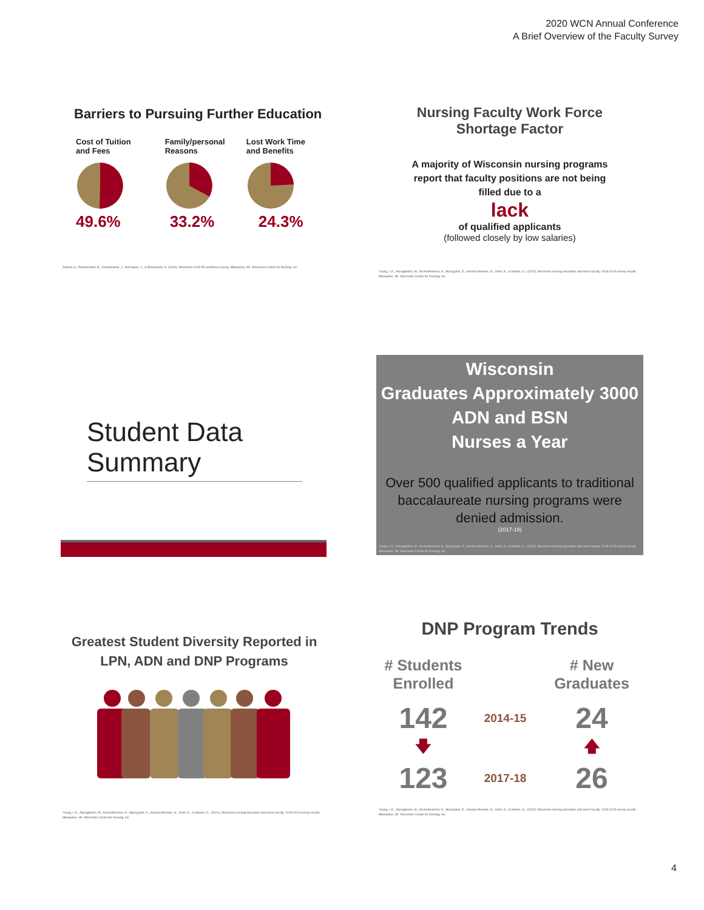2020 WCN Annual Conference
A Brief Overview of the Faculty Survey
Barriers to Pursuing Further Education
Cost of Tuition
and Fees
49.6%
Family/personal
Reasons
33.2%
Lost Work Time
and Benefits
24.3%
Zahner, S., Pinekenstein, B., Kowalkowski, J., Henriques, J., & Brzozowski, S. (2019). Wisconsin 2018 RN workforce survey. Milwaukee, WI. Wisconsin Center for Nursing, Inc.
Nursing Faculty Work Force
Shortage Factor
A majority of Wisconsin nursing programs
report that faculty positions are not being
filled due to a
lack
of qualified applicants
(followed closely by low salaries)
Young, L.K., Alasagheirin, M., Aschenbrenner, A., Marcyjanik, D., Hanson Brenner, G., Sohn, K., & Adams J.L. (2020). Wisconsin nursing education and nurse faculty: 2018-2019 survey results. Milwaukee, WI. Wisconsin Center for Nursing, Inc.
Student Data Summary
Wisconsin
Graduates Approximately 3000
ADN and BSN
Nurses a Year
Over 500 qualified applicants to traditional baccalaureate nursing programs were denied admission.
(2017-18)
Young, L.K., Alasagheirin, M., Aschenbrenner, A., Marcyjanik, D., Hanson Brenner, G., Sohn, K., & Adams J.L. (2020). Wisconsin nursing education and nurse faculty: 2018-2019 survey results. Milwaukee, WI. Wisconsin Center for Nursing, Inc.
Greatest Student Diversity Reported in
LPN, ADN and DNP Programs
Young, L.K., Alasagheirin, M., Aschenbrenner, A., Marcyjanik, D., Hanson Brenner, G., Sohn, K., & Adams J.L. (2020). Wisconsin nursing education and nurse faculty: 2018-2019 survey results. Milwaukee, WI. Wisconsin Center for Nursing, Inc.
DNP Program Trends
# Students Enrolled
# New Graduates
142
2014-15
24
🡇
🡅
123
2017-18
26
Young, L.K., Alasagheirin, M., Aschenbrenner, A., Marcyjanik, D., Hanson Brenner, G., Sohn, K., & Adams J.L. (2020). Wisconsin nursing education and nurse faculty: 2018-2019 survey results. Milwaukee, WI. Wisconsin Center for Nursing, Inc.
4